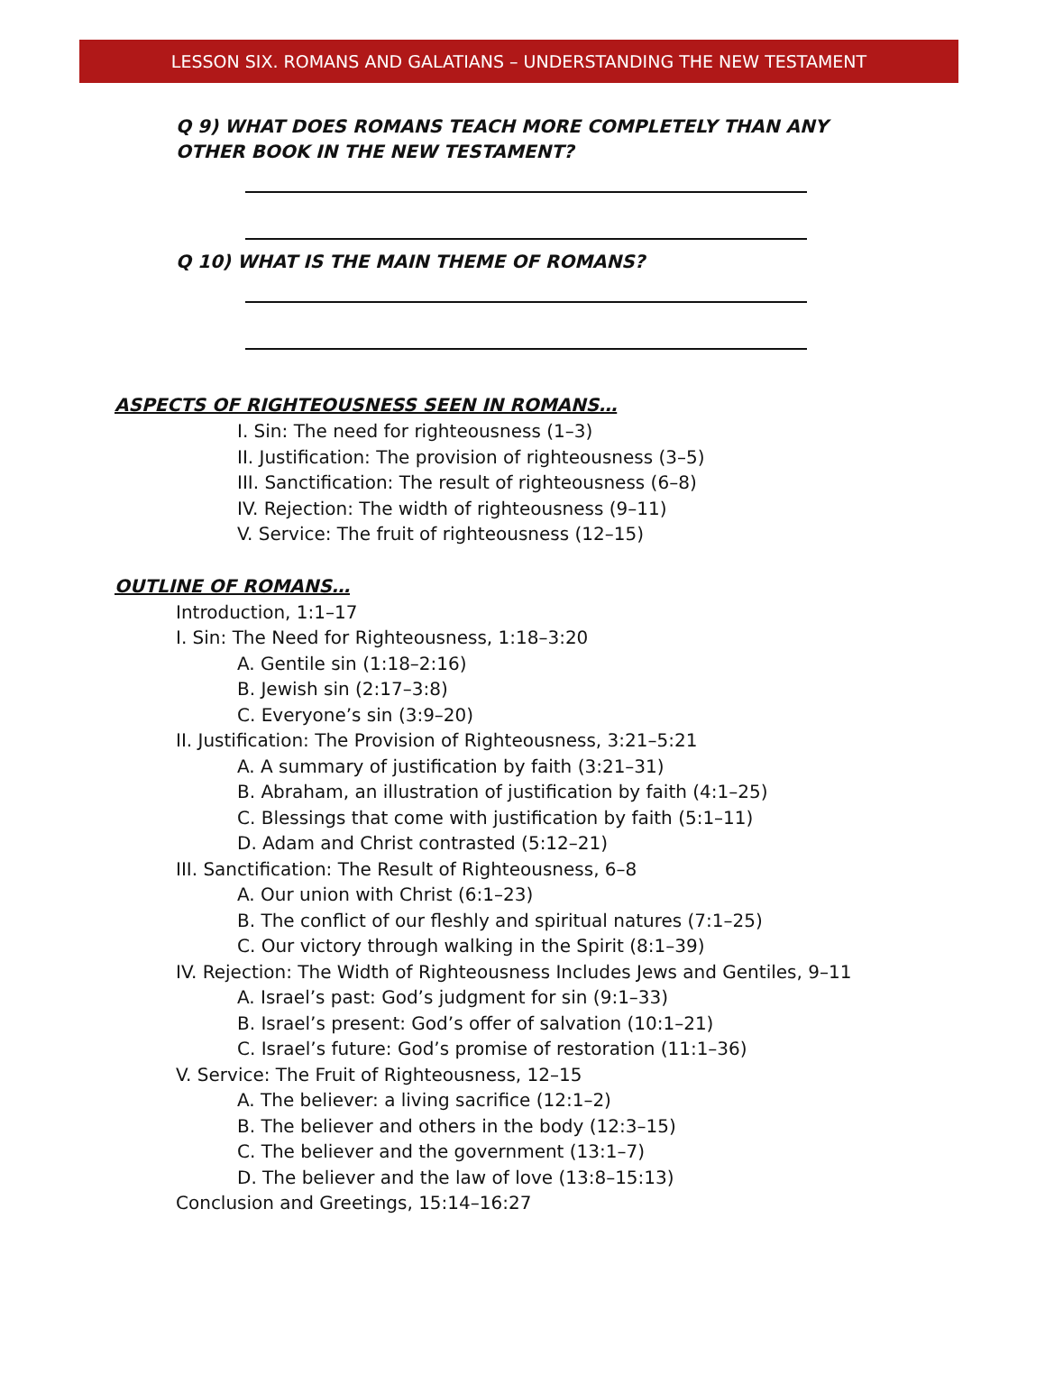LESSON SIX. ROMANS AND GALATIANS – UNDERSTANDING THE NEW TESTAMENT
Q 9) WHAT DOES ROMANS TEACH MORE COMPLETELY THAN ANY OTHER BOOK IN THE NEW TESTAMENT?
Q 10) WHAT IS THE MAIN THEME OF ROMANS?
ASPECTS OF RIGHTEOUSNESS SEEN IN ROMANS…
I. Sin: The need for righteousness (1–3)
II. Justification: The provision of righteousness (3–5)
III. Sanctification: The result of righteousness (6–8)
IV. Rejection: The width of righteousness (9–11)
V. Service: The fruit of righteousness (12–15)
OUTLINE OF ROMANS…
Introduction, 1:1–17
I. Sin: The Need for Righteousness, 1:18–3:20
A. Gentile sin (1:18–2:16)
B. Jewish sin (2:17–3:8)
C. Everyone’s sin (3:9–20)
II. Justification: The Provision of Righteousness, 3:21–5:21
A. A summary of justification by faith (3:21–31)
B. Abraham, an illustration of justification by faith (4:1–25)
C. Blessings that come with justification by faith (5:1–11)
D. Adam and Christ contrasted (5:12–21)
III. Sanctification: The Result of Righteousness, 6–8
A. Our union with Christ (6:1–23)
B. The conflict of our fleshly and spiritual natures (7:1–25)
C. Our victory through walking in the Spirit (8:1–39)
IV. Rejection: The Width of Righteousness Includes Jews and Gentiles, 9–11
A. Israel’s past: God’s judgment for sin (9:1–33)
B. Israel’s present: God’s offer of salvation (10:1–21)
C. Israel’s future: God’s promise of restoration (11:1–36)
V. Service: The Fruit of Righteousness, 12–15
A. The believer: a living sacrifice (12:1–2)
B. The believer and others in the body (12:3–15)
C. The believer and the government (13:1–7)
D. The believer and the law of love (13:8–15:13)
Conclusion and Greetings, 15:14–16:27